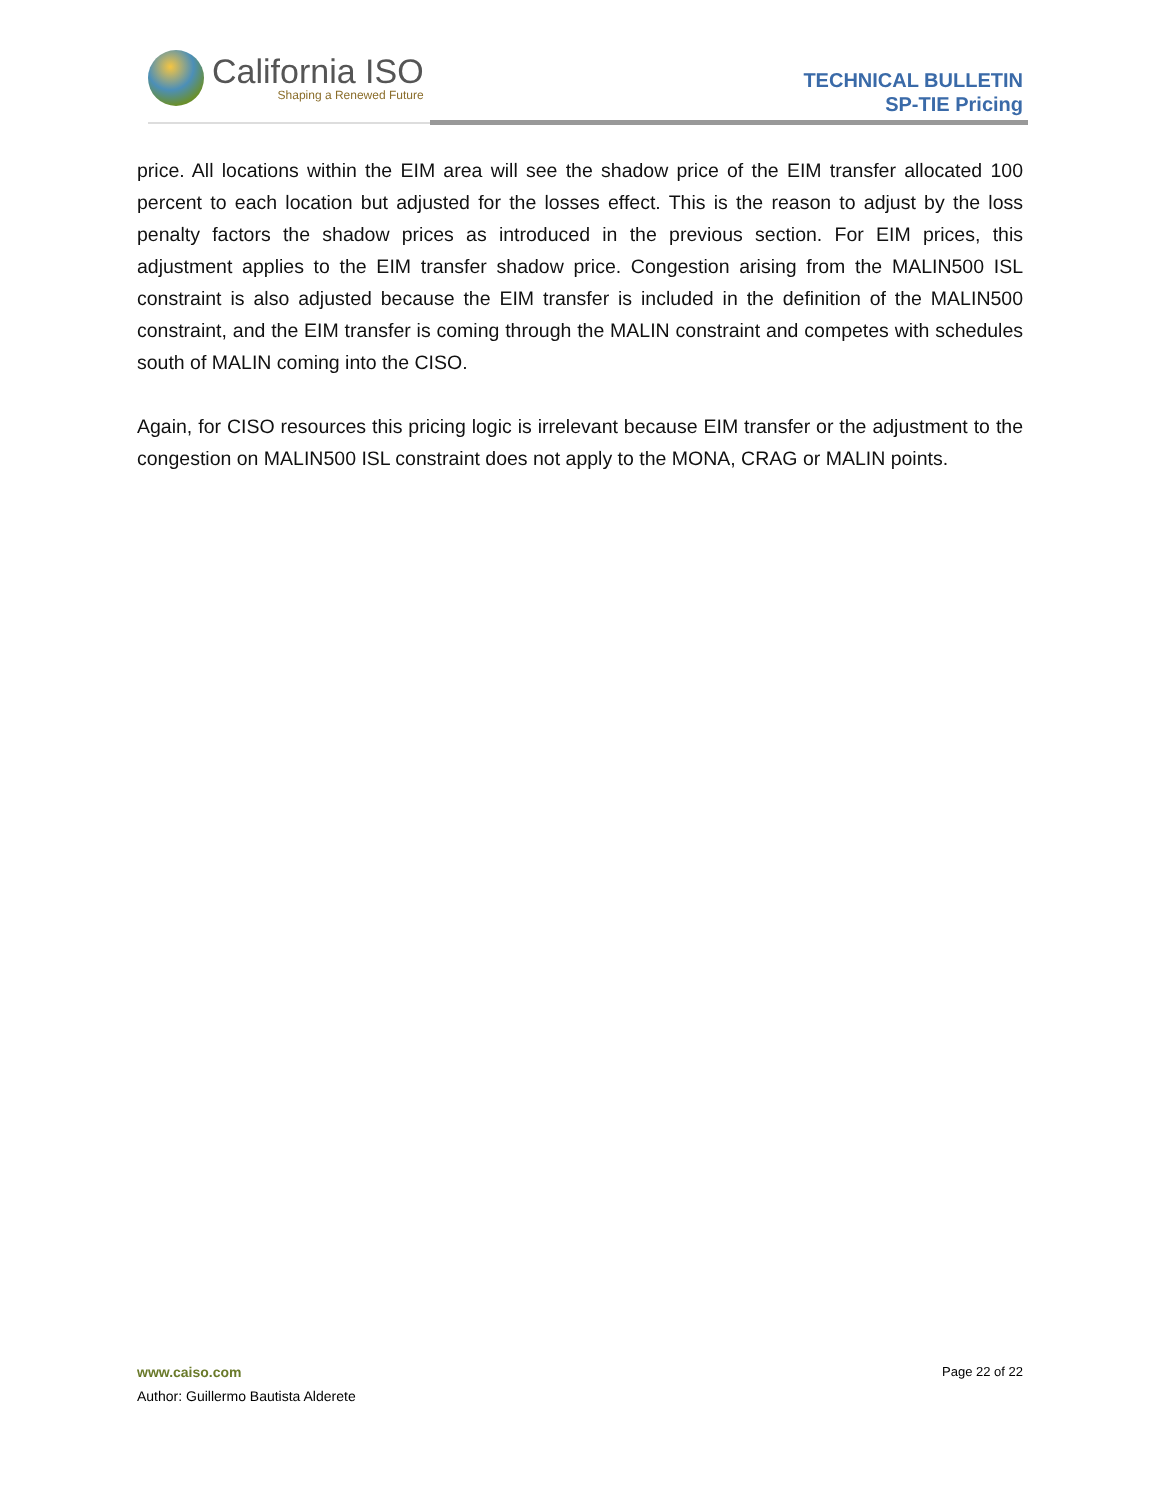California ISO
Shaping a Renewed Future
TECHNICAL BULLETIN
SP-TIE Pricing
price. All locations within the EIM area will see the shadow price of the EIM transfer allocated 100 percent to each location but adjusted for the losses effect. This is the reason to adjust by the loss penalty factors the shadow prices as introduced in the previous section. For EIM prices, this adjustment applies to the EIM transfer shadow price. Congestion arising from the MALIN500 ISL constraint is also adjusted because the EIM transfer is included in the definition of the MALIN500 constraint, and the EIM transfer is coming through the MALIN constraint and competes with schedules south of MALIN coming into the CISO.
Again, for CISO resources this pricing logic is irrelevant because EIM transfer or the adjustment to the congestion on MALIN500 ISL constraint does not apply to the MONA, CRAG or MALIN points.
Page 22 of 22 www.caiso.com
Author: Guillermo Bautista Alderete